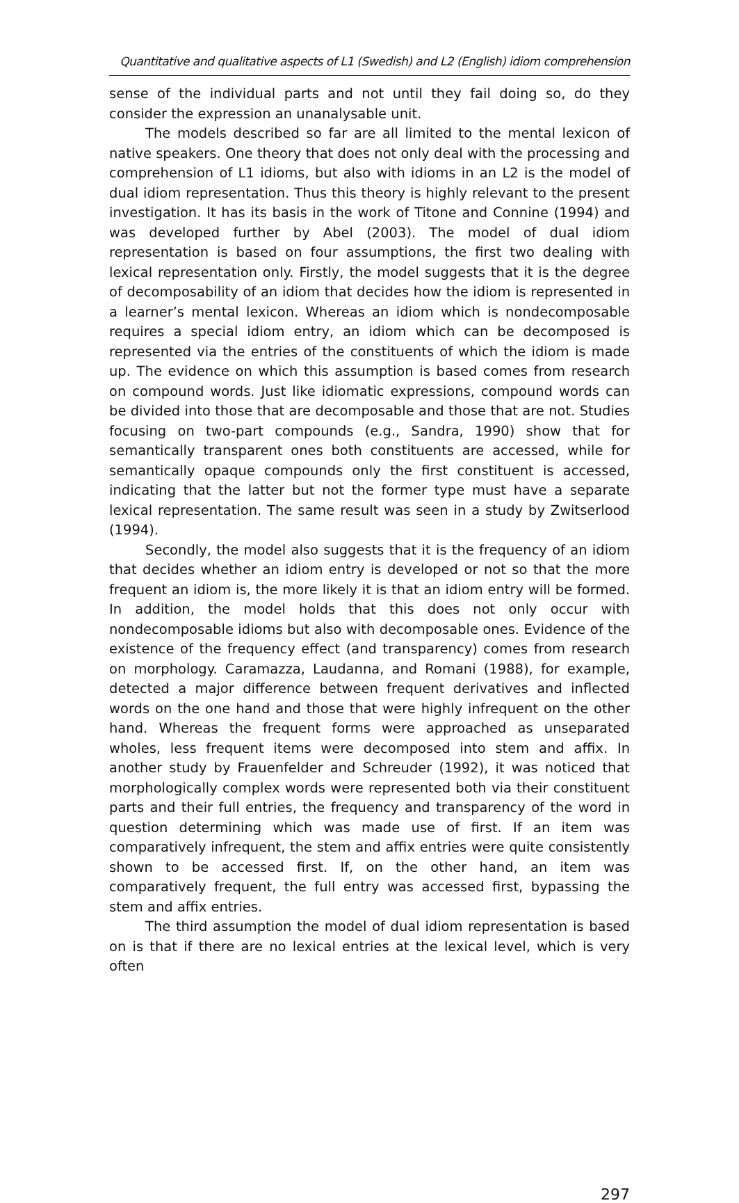Quantitative and qualitative aspects of L1 (Swedish) and L2 (English) idiom comprehension
sense of the individual parts and not until they fail doing so, do they consider the expression an unanalysable unit.
The models described so far are all limited to the mental lexicon of native speakers. One theory that does not only deal with the processing and comprehension of L1 idioms, but also with idioms in an L2 is the model of dual idiom representation. Thus this theory is highly relevant to the present investigation. It has its basis in the work of Titone and Connine (1994) and was developed further by Abel (2003). The model of dual idiom representation is based on four assumptions, the first two dealing with lexical representation only. Firstly, the model suggests that it is the degree of decomposability of an idiom that decides how the idiom is represented in a learner’s mental lexicon. Whereas an idiom which is nondecomposable requires a special idiom entry, an idiom which can be decomposed is represented via the entries of the constituents of which the idiom is made up. The evidence on which this assumption is based comes from research on compound words. Just like idiomatic expressions, compound words can be divided into those that are decomposable and those that are not. Studies focusing on two-part compounds (e.g., Sandra, 1990) show that for semantically transparent ones both constituents are accessed, while for semantically opaque compounds only the first constituent is accessed, indicating that the latter but not the former type must have a separate lexical representation. The same result was seen in a study by Zwitserlood (1994).
Secondly, the model also suggests that it is the frequency of an idiom that decides whether an idiom entry is developed or not so that the more frequent an idiom is, the more likely it is that an idiom entry will be formed. In addition, the model holds that this does not only occur with nondecomposable idioms but also with decomposable ones. Evidence of the existence of the frequency effect (and transparency) comes from research on morphology. Caramazza, Laudanna, and Romani (1988), for example, detected a major difference between frequent derivatives and inflected words on the one hand and those that were highly infrequent on the other hand. Whereas the frequent forms were approached as unseparated wholes, less frequent items were decomposed into stem and affix. In another study by Frauenfelder and Schreuder (1992), it was noticed that morphologically complex words were represented both via their constituent parts and their full entries, the frequency and transparency of the word in question determining which was made use of first. If an item was comparatively infrequent, the stem and affix entries were quite consistently shown to be accessed first. If, on the other hand, an item was comparatively frequent, the full entry was accessed first, bypassing the stem and affix entries.
The third assumption the model of dual idiom representation is based on is that if there are no lexical entries at the lexical level, which is very often
297